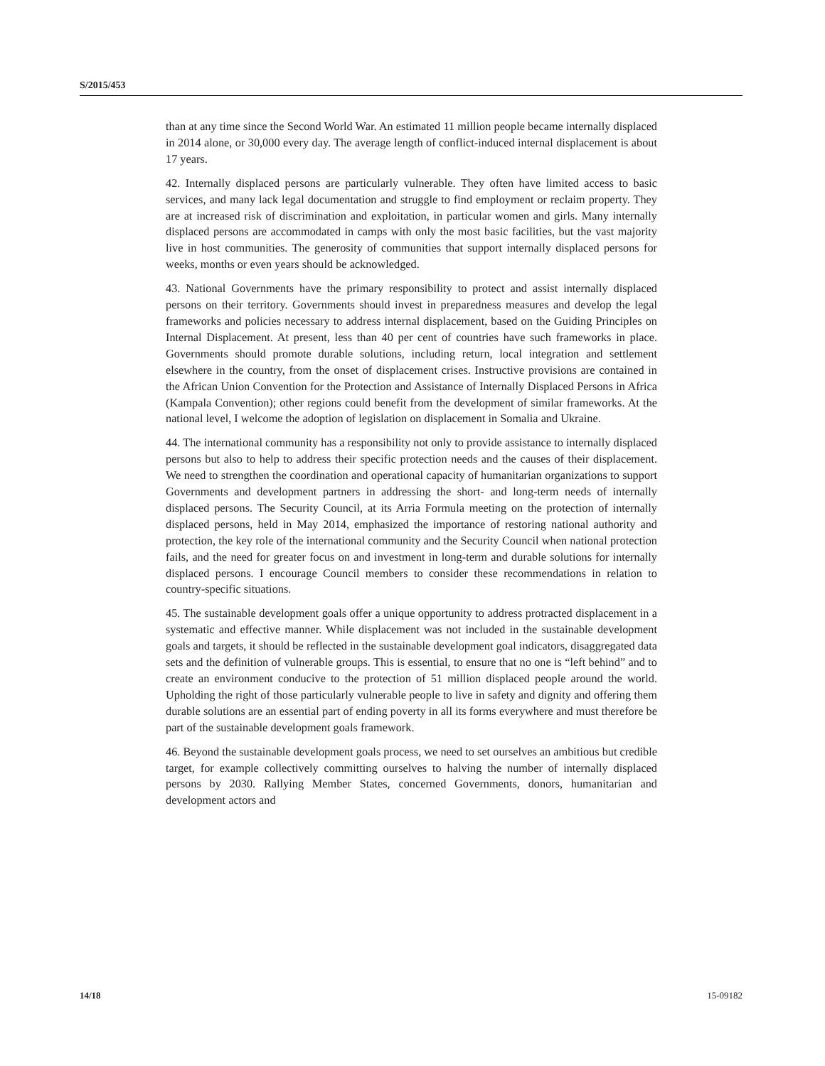S/2015/453
than at any time since the Second World War. An estimated 11 million people became internally displaced in 2014 alone, or 30,000 every day. The average length of conflict-induced internal displacement is about 17 years.
42. Internally displaced persons are particularly vulnerable. They often have limited access to basic services, and many lack legal documentation and struggle to find employment or reclaim property. They are at increased risk of discrimination and exploitation, in particular women and girls. Many internally displaced persons are accommodated in camps with only the most basic facilities, but the vast majority live in host communities. The generosity of communities that support internally displaced persons for weeks, months or even years should be acknowledged.
43. National Governments have the primary responsibility to protect and assist internally displaced persons on their territory. Governments should invest in preparedness measures and develop the legal frameworks and policies necessary to address internal displacement, based on the Guiding Principles on Internal Displacement. At present, less than 40 per cent of countries have such frameworks in place. Governments should promote durable solutions, including return, local integration and settlement elsewhere in the country, from the onset of displacement crises. Instructive provisions are contained in the African Union Convention for the Protection and Assistance of Internally Displaced Persons in Africa (Kampala Convention); other regions could benefit from the development of similar frameworks. At the national level, I welcome the adoption of legislation on displacement in Somalia and Ukraine.
44. The international community has a responsibility not only to provide assistance to internally displaced persons but also to help to address their specific protection needs and the causes of their displacement. We need to strengthen the coordination and operational capacity of humanitarian organizations to support Governments and development partners in addressing the short- and long-term needs of internally displaced persons. The Security Council, at its Arria Formula meeting on the protection of internally displaced persons, held in May 2014, emphasized the importance of restoring national authority and protection, the key role of the international community and the Security Council when national protection fails, and the need for greater focus on and investment in long-term and durable solutions for internally displaced persons. I encourage Council members to consider these recommendations in relation to country-specific situations.
45. The sustainable development goals offer a unique opportunity to address protracted displacement in a systematic and effective manner. While displacement was not included in the sustainable development goals and targets, it should be reflected in the sustainable development goal indicators, disaggregated data sets and the definition of vulnerable groups. This is essential, to ensure that no one is “left behind” and to create an environment conducive to the protection of 51 million displaced people around the world. Upholding the right of those particularly vulnerable people to live in safety and dignity and offering them durable solutions are an essential part of ending poverty in all its forms everywhere and must therefore be part of the sustainable development goals framework.
46. Beyond the sustainable development goals process, we need to set ourselves an ambitious but credible target, for example collectively committing ourselves to halving the number of internally displaced persons by 2030. Rallying Member States, concerned Governments, donors, humanitarian and development actors and
14/18 15-09182